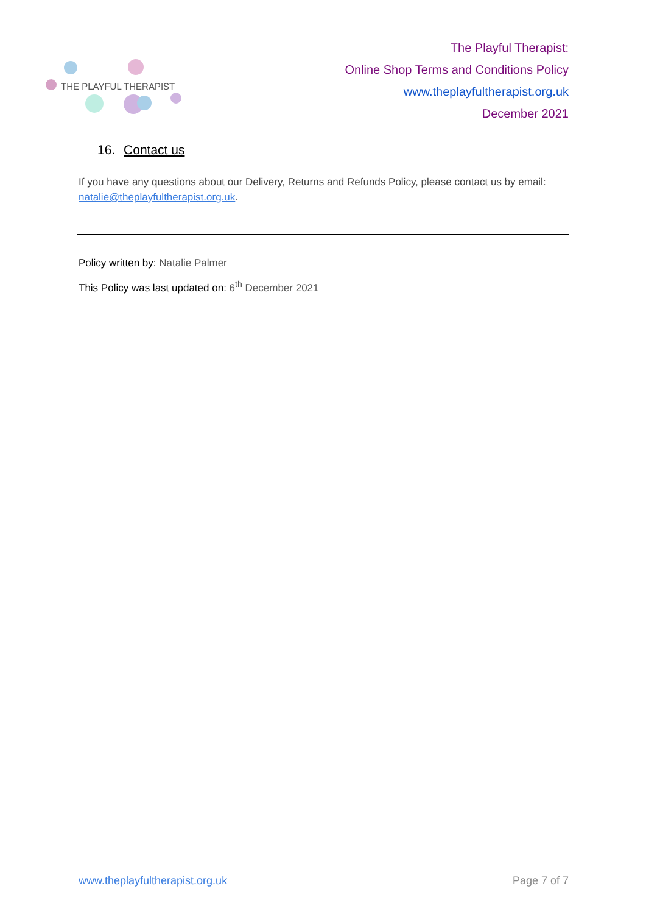THE PLAYFUL THERAPIST
The Playful Therapist:
Online Shop Terms and Conditions Policy
www.theplayfultherapist.org.uk
December 2021
16. Contact us
If you have any questions about our Delivery, Returns and Refunds Policy, please contact us by email: natalie@theplayfultherapist.org.uk.
Policy written by: Natalie Palmer
This Policy was last updated on: 6<sup>th</sup> December 2021
www.theplayfultherapist.org.uk Page 7 of 7